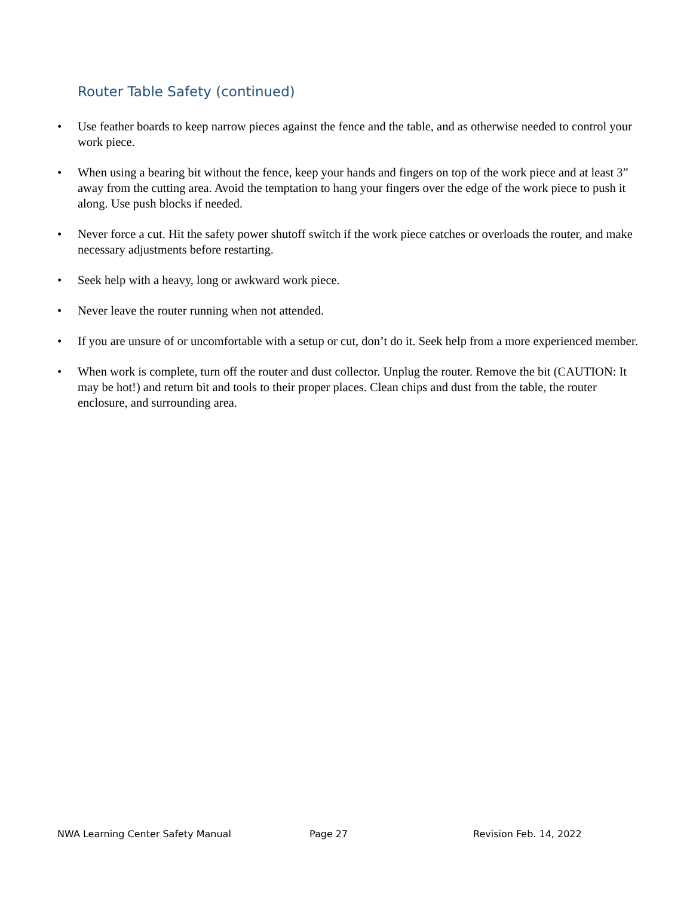Router Table Safety (continued)
• Use feather boards to keep narrow pieces against the fence and the table, and as otherwise needed to control your work piece.
• When using a bearing bit without the fence, keep your hands and fingers on top of the work piece and at least 3” away from the cutting area. Avoid the temptation to hang your fingers over the edge of the work piece to push it along. Use push blocks if needed.
• Never force a cut. Hit the safety power shutoff switch if the work piece catches or overloads the router, and make necessary adjustments before restarting.
• Seek help with a heavy, long or awkward work piece.
• Never leave the router running when not attended.
• If you are unsure of or uncomfortable with a setup or cut, don’t do it. Seek help from a more experienced member.
• When work is complete, turn off the router and dust collector. Unplug the router. Remove the bit (CAUTION: It may be hot!) and return bit and tools to their proper places. Clean chips and dust from the table, the router enclosure, and surrounding area.
NWA Learning Center Safety Manual Page 27 Revision Feb. 14, 2022